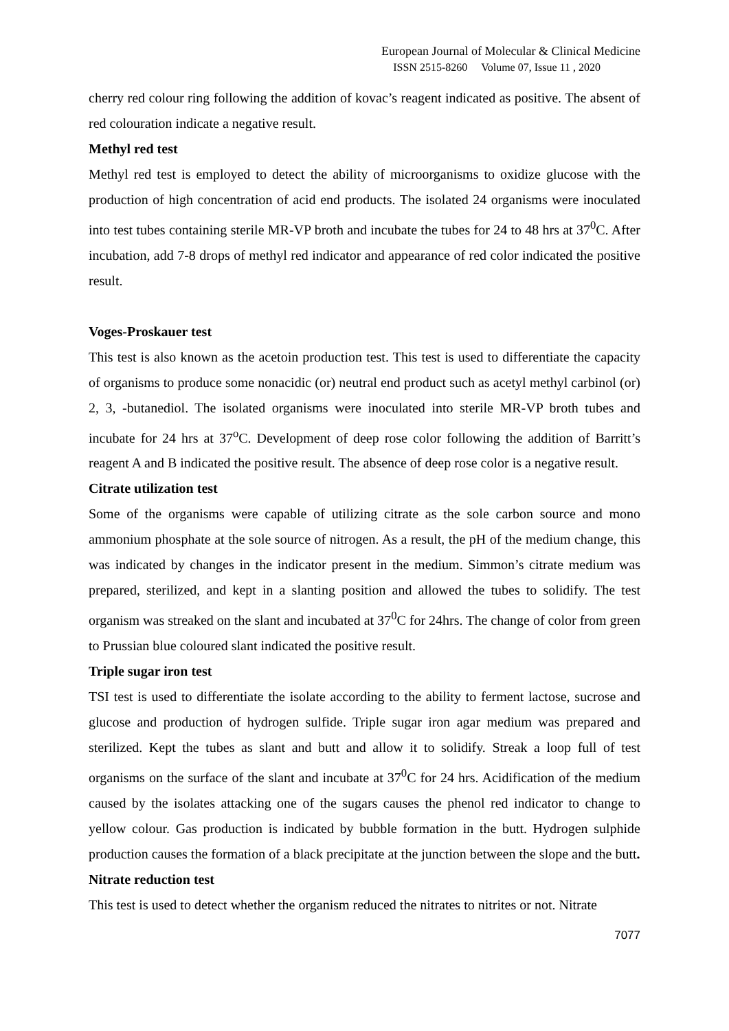European Journal of Molecular & Clinical Medicine
ISSN 2515-8260 Volume 07, Issue 11 , 2020
cherry red colour ring following the addition of kovac’s reagent indicated as positive. The absent of red colouration indicate a negative result.
Methyl red test
Methyl red test is employed to detect the ability of microorganisms to oxidize glucose with the production of high concentration of acid end products. The isolated 24 organisms were inoculated into test tubes containing sterile MR-VP broth and incubate the tubes for 24 to 48 hrs at 37<sup>0</sup>C. After incubation, add 7-8 drops of methyl red indicator and appearance of red color indicated the positive result.
Voges-Proskauer test
This test is also known as the acetoin production test. This test is used to differentiate the capacity of organisms to produce some nonacidic (or) neutral end product such as acetyl methyl carbinol (or) 2, 3, -butanediol. The isolated organisms were inoculated into sterile MR-VP broth tubes and incubate for 24 hrs at 37<sup>o</sup>C. Development of deep rose color following the addition of Barritt’s reagent A and B indicated the positive result. The absence of deep rose color is a negative result.
Citrate utilization test
Some of the organisms were capable of utilizing citrate as the sole carbon source and mono ammonium phosphate at the sole source of nitrogen. As a result, the pH of the medium change, this was indicated by changes in the indicator present in the medium. Simmon’s citrate medium was prepared, sterilized, and kept in a slanting position and allowed the tubes to solidify. The test organism was streaked on the slant and incubated at 37<sup>0</sup>C for 24hrs. The change of color from green to Prussian blue coloured slant indicated the positive result.
Triple sugar iron test
TSI test is used to differentiate the isolate according to the ability to ferment lactose, sucrose and glucose and production of hydrogen sulfide. Triple sugar iron agar medium was prepared and sterilized. Kept the tubes as slant and butt and allow it to solidify. Streak a loop full of test organisms on the surface of the slant and incubate at 37<sup>0</sup>C for 24 hrs. Acidification of the medium caused by the isolates attacking one of the sugars causes the phenol red indicator to change to yellow colour. Gas production is indicated by bubble formation in the butt. Hydrogen sulphide production causes the formation of a black precipitate at the junction between the slope and the butt.
Nitrate reduction test
This test is used to detect whether the organism reduced the nitrates to nitrites or not. Nitrate
7077